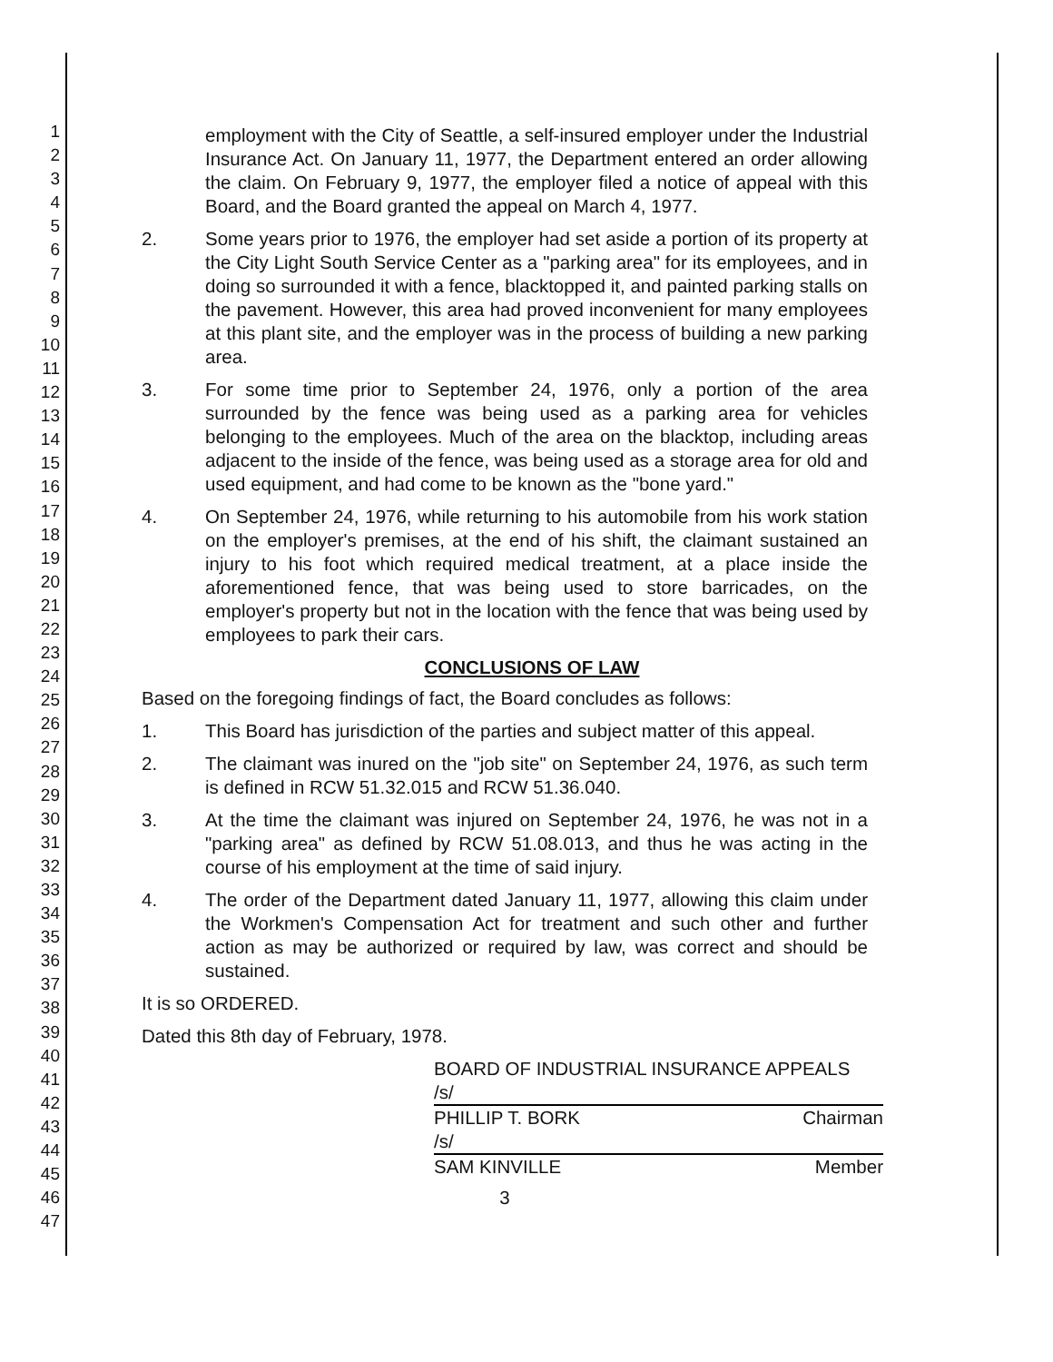1
2
3
4
5
6
7
8
9
10
11
12
13
14
15
16
17
18
19
20
21
22
23
24
25
26
27
28
29
30
31
32
33
34
35
36
37
38
39
40
41
42
43
44
45
46
47
employment with the City of Seattle, a self-insured employer under the Industrial Insurance Act. On January 11, 1977, the Department entered an order allowing the claim. On February 9, 1977, the employer filed a notice of appeal with this Board, and the Board granted the appeal on March 4, 1977.
2. Some years prior to 1976, the employer had set aside a portion of its property at the City Light South Service Center as a "parking area" for its employees, and in doing so surrounded it with a fence, blacktopped it, and painted parking stalls on the pavement. However, this area had proved inconvenient for many employees at this plant site, and the employer was in the process of building a new parking area.
3. For some time prior to September 24, 1976, only a portion of the area surrounded by the fence was being used as a parking area for vehicles belonging to the employees. Much of the area on the blacktop, including areas adjacent to the inside of the fence, was being used as a storage area for old and used equipment, and had come to be known as the "bone yard."
4. On September 24, 1976, while returning to his automobile from his work station on the employer's premises, at the end of his shift, the claimant sustained an injury to his foot which required medical treatment, at a place inside the aforementioned fence, that was being used to store barricades, on the employer's property but not in the location with the fence that was being used by employees to park their cars.
CONCLUSIONS OF LAW
Based on the foregoing findings of fact, the Board concludes as follows:
1. This Board has jurisdiction of the parties and subject matter of this appeal.
2. The claimant was inured on the "job site" on September 24, 1976, as such term is defined in RCW 51.32.015 and RCW 51.36.040.
3. At the time the claimant was injured on September 24, 1976, he was not in a "parking area" as defined by RCW 51.08.013, and thus he was acting in the course of his employment at the time of said injury.
4. The order of the Department dated January 11, 1977, allowing this claim under the Workmen's Compensation Act for treatment and such other and further action as may be authorized or required by law, was correct and should be sustained.
It is so ORDERED.
Dated this 8th day of February, 1978.
BOARD OF INDUSTRIAL INSURANCE APPEALS
/s/
PHILLIP T. BORK Chairman
/s/
SAM KINVILLE Member
3